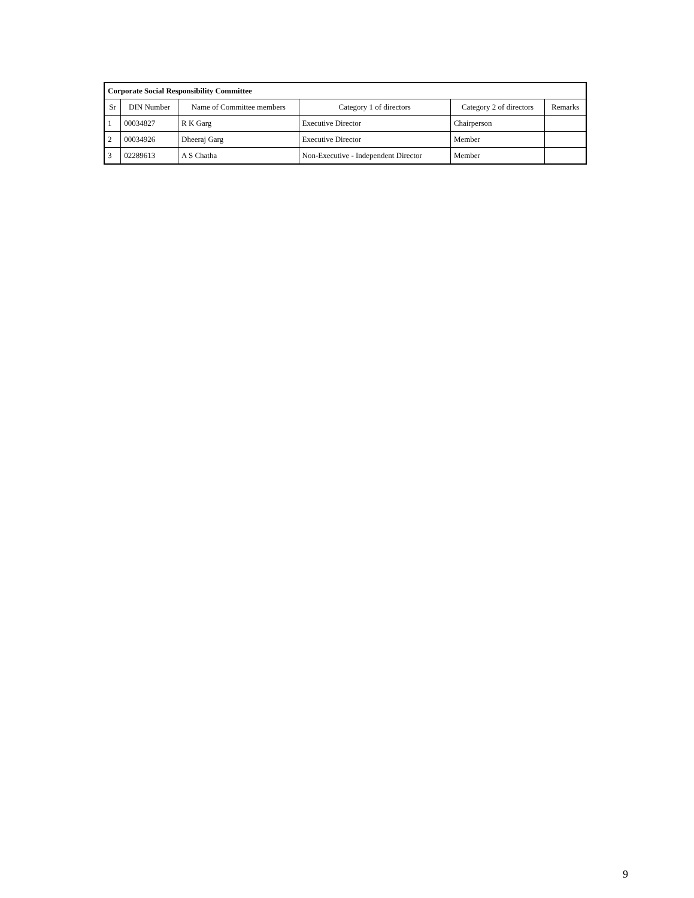| Corporate Social Responsibility Committee | | | | | |
| --- | --- | --- | --- | --- | --- |
| Sr | DIN Number | Name of Committee members | Category 1 of directors | Category 2 of directors | Remarks |
| 1 | 00034827 | R K Garg | Executive Director | Chairperson | |
| 2 | 00034926 | Dheeraj Garg | Executive Director | Member | |
| 3 | 02289613 | A S Chatha | Non-Executive - Independent Director | Member | |
9